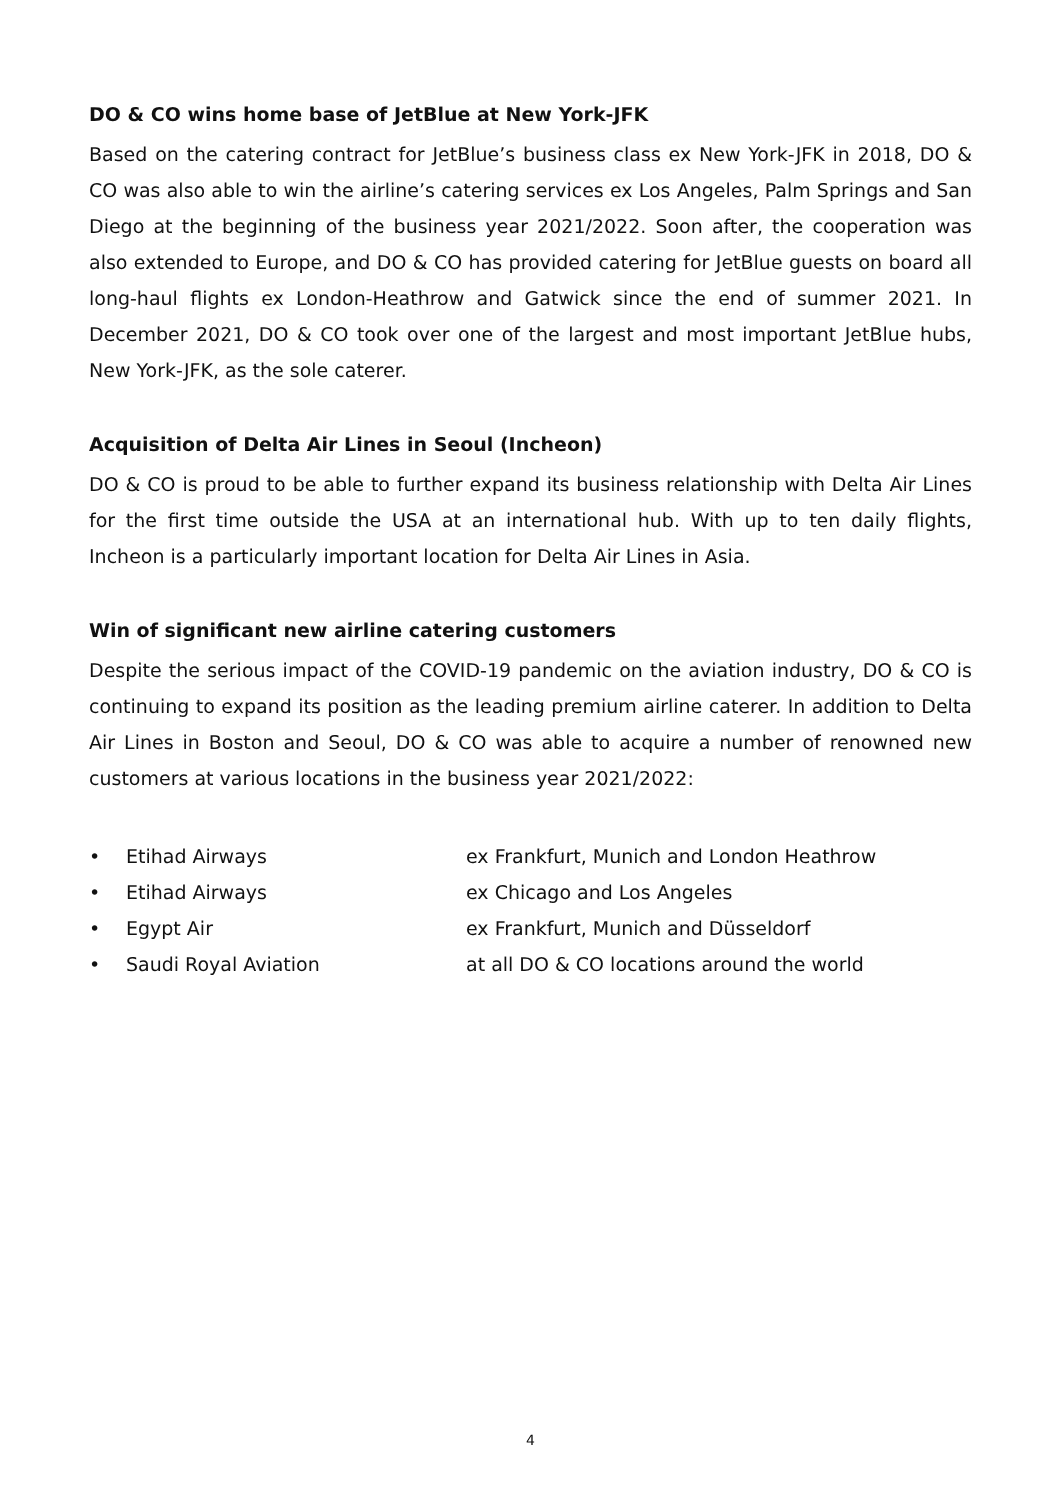DO & CO wins home base of JetBlue at New York-JFK
Based on the catering contract for JetBlue’s business class ex New York-JFK in 2018, DO & CO was also able to win the airline’s catering services ex Los Angeles, Palm Springs and San Diego at the beginning of the business year 2021/2022. Soon after, the cooperation was also extended to Europe, and DO & CO has provided catering for JetBlue guests on board all long-haul flights ex London-Heathrow and Gatwick since the end of summer 2021. In December 2021, DO & CO took over one of the largest and most important JetBlue hubs, New York-JFK, as the sole caterer.
Acquisition of Delta Air Lines in Seoul (Incheon)
DO & CO is proud to be able to further expand its business relationship with Delta Air Lines for the first time outside the USA at an international hub. With up to ten daily flights, Incheon is a particularly important location for Delta Air Lines in Asia.
Win of significant new airline catering customers
Despite the serious impact of the COVID-19 pandemic on the aviation industry, DO & CO is continuing to expand its position as the leading premium airline caterer. In addition to Delta Air Lines in Boston and Seoul, DO & CO was able to acquire a number of renowned new customers at various locations in the business year 2021/2022:
• Etihad Airways ex Frankfurt, Munich and London Heathrow
• Etihad Airways ex Chicago and Los Angeles
• Egypt Air ex Frankfurt, Munich and Düsseldorf
• Saudi Royal Aviation at all DO & CO locations around the world
4